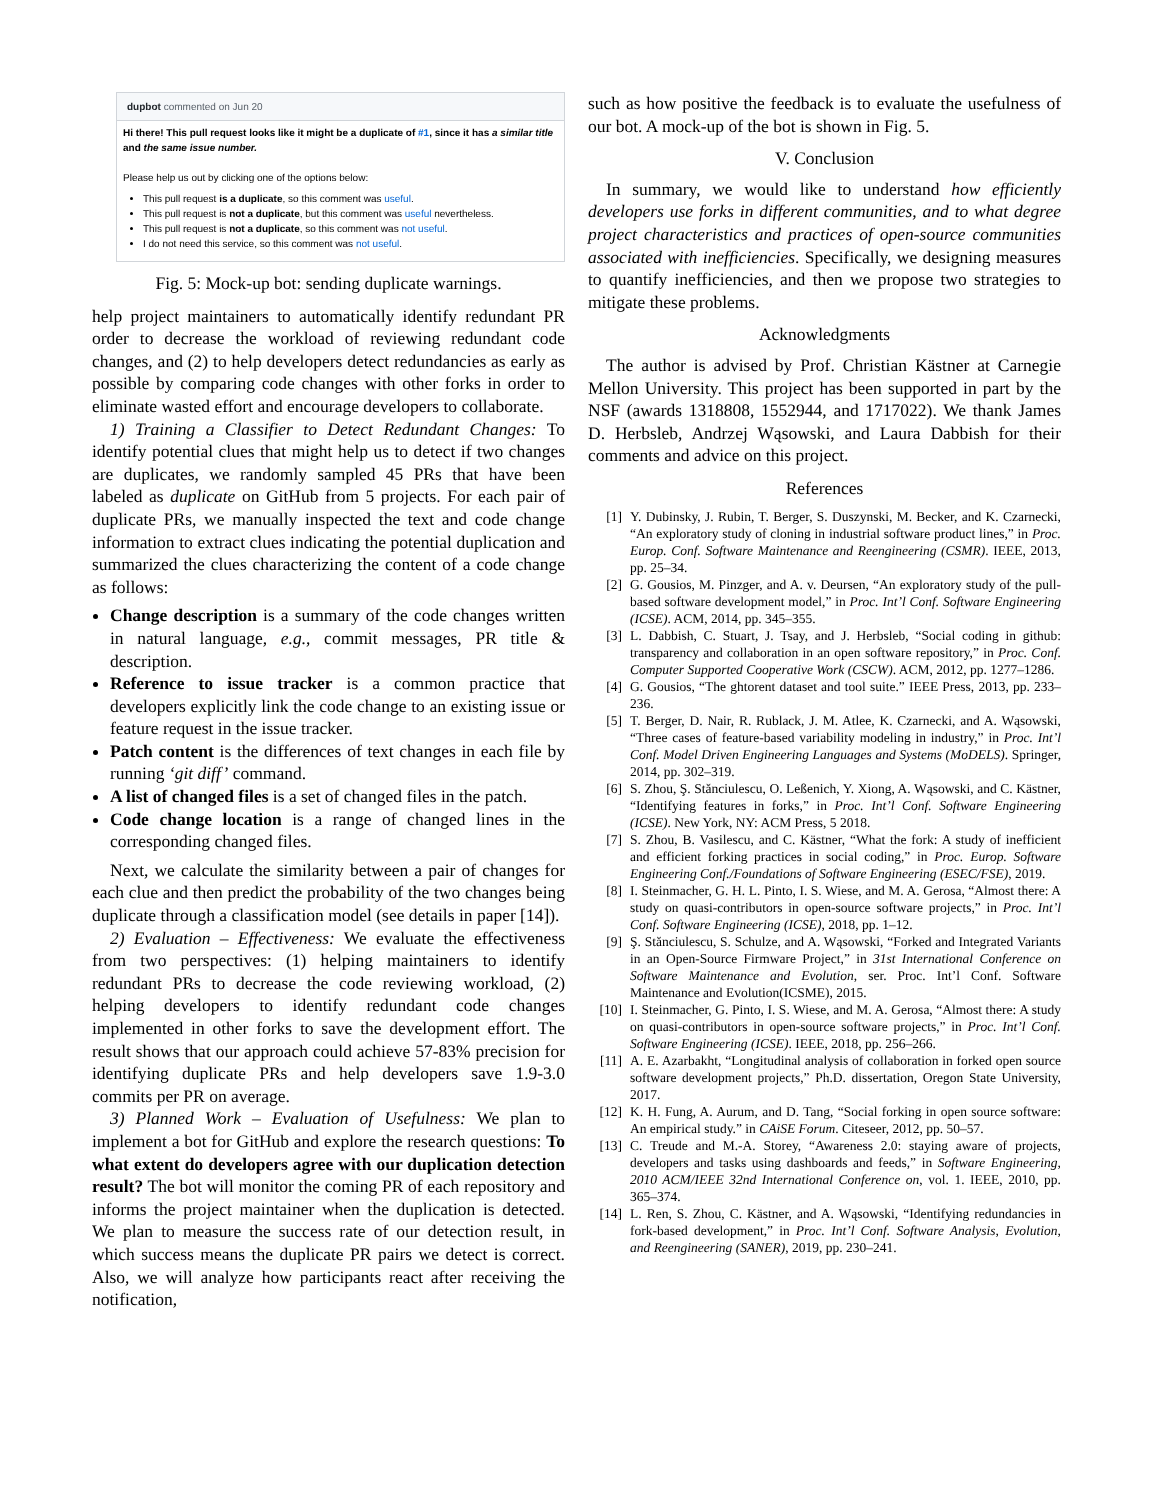dupbot commented on Jun 20
Hi there! This pull request looks like it might be a duplicate of #1, since it has a similar title and the same issue number.
Please help us out by clicking one of the options below:
This pull request is a duplicate, so this comment was useful.
This pull request is not a duplicate, but this comment was useful nevertheless.
This pull request is not a duplicate, so this comment was not useful.
I do not need this service, so this comment was not useful.
Fig. 5: Mock-up bot: sending duplicate warnings.
help project maintainers to automatically identify redundant PR order to decrease the workload of reviewing redundant code changes, and (2) to help developers detect redundancies as early as possible by comparing code changes with other forks in order to eliminate wasted effort and encourage developers to collaborate.
1) Training a Classifier to Detect Redundant Changes: To identify potential clues that might help us to detect if two changes are duplicates, we randomly sampled 45 PRs that have been labeled as duplicate on GitHub from 5 projects. For each pair of duplicate PRs, we manually inspected the text and code change information to extract clues indicating the potential duplication and summarized the clues characterizing the content of a code change as follows:
Change description is a summary of the code changes written in natural language, e.g., commit messages, PR title & description.
Reference to issue tracker is a common practice that developers explicitly link the code change to an existing issue or feature request in the issue tracker.
Patch content is the differences of text changes in each file by running ‘git diff’ command.
A list of changed files is a set of changed files in the patch.
Code change location is a range of changed lines in the corresponding changed files.
Next, we calculate the similarity between a pair of changes for each clue and then predict the probability of the two changes being duplicate through a classification model (see details in paper [14]).
2) Evaluation – Effectiveness: We evaluate the effectiveness from two perspectives: (1) helping maintainers to identify redundant PRs to decrease the code reviewing workload, (2) helping developers to identify redundant code changes implemented in other forks to save the development effort. The result shows that our approach could achieve 57-83% precision for identifying duplicate PRs and help developers save 1.9-3.0 commits per PR on average.
3) Planned Work – Evaluation of Usefulness: We plan to implement a bot for GitHub and explore the research questions: To what extent do developers agree with our duplication detection result? The bot will monitor the coming PR of each repository and informs the project maintainer when the duplication is detected. We plan to measure the success rate of our detection result, in which success means the duplicate PR pairs we detect is correct. Also, we will analyze how participants react after receiving the notification,
such as how positive the feedback is to evaluate the usefulness of our bot. A mock-up of the bot is shown in Fig. 5.
V. Conclusion
In summary, we would like to understand how efficiently developers use forks in different communities, and to what degree project characteristics and practices of open-source communities associated with inefficiencies. Specifically, we designing measures to quantify inefficiencies, and then we propose two strategies to mitigate these problems.
Acknowledgments
The author is advised by Prof. Christian Kästner at Carnegie Mellon University. This project has been supported in part by the NSF (awards 1318808, 1552944, and 1717022). We thank James D. Herbsleb, Andrzej Wąsowski, and Laura Dabbish for their comments and advice on this project.
References
[1] Y. Dubinsky, J. Rubin, T. Berger, S. Duszynski, M. Becker, and K. Czarnecki, “An exploratory study of cloning in industrial software product lines,” in Proc. Europ. Conf. Software Maintenance and Reengineering (CSMR). IEEE, 2013, pp. 25–34.
[2] G. Gousios, M. Pinzger, and A. v. Deursen, “An exploratory study of the pull-based software development model,” in Proc. Int’l Conf. Software Engineering (ICSE). ACM, 2014, pp. 345–355.
[3] L. Dabbish, C. Stuart, J. Tsay, and J. Herbsleb, “Social coding in github: transparency and collaboration in an open software repository,” in Proc. Conf. Computer Supported Cooperative Work (CSCW). ACM, 2012, pp. 1277–1286.
[4] G. Gousios, “The ghtorent dataset and tool suite.” IEEE Press, 2013, pp. 233–236.
[5] T. Berger, D. Nair, R. Rublack, J. M. Atlee, K. Czarnecki, and A. Wąsowski, “Three cases of feature-based variability modeling in industry,” in Proc. Int’l Conf. Model Driven Engineering Languages and Systems (MoDELS). Springer, 2014, pp. 302–319.
[6] S. Zhou, Ş. Stănciulescu, O. Leßenich, Y. Xiong, A. Wąsowski, and C. Kästner, “Identifying features in forks,” in Proc. Int’l Conf. Software Engineering (ICSE). New York, NY: ACM Press, 5 2018.
[7] S. Zhou, B. Vasilescu, and C. Kästner, “What the fork: A study of inefficient and efficient forking practices in social coding,” in Proc. Europ. Software Engineering Conf./Foundations of Software Engineering (ESEC/FSE), 2019.
[8] I. Steinmacher, G. H. L. Pinto, I. S. Wiese, and M. A. Gerosa, “Almost there: A study on quasi-contributors in open-source software projects,” in Proc. Int’l Conf. Software Engineering (ICSE), 2018, pp. 1–12.
[9] Ş. Stănciulescu, S. Schulze, and A. Wąsowski, “Forked and Integrated Variants in an Open-Source Firmware Project,” in 31st International Conference on Software Maintenance and Evolution, ser. Proc. Int’l Conf. Software Maintenance and Evolution(ICSME), 2015.
[10] I. Steinmacher, G. Pinto, I. S. Wiese, and M. A. Gerosa, “Almost there: A study on quasi-contributors in open-source software projects,” in Proc. Int’l Conf. Software Engineering (ICSE). IEEE, 2018, pp. 256–266.
[11] A. E. Azarbakht, “Longitudinal analysis of collaboration in forked open source software development projects,” Ph.D. dissertation, Oregon State University, 2017.
[12] K. H. Fung, A. Aurum, and D. Tang, “Social forking in open source software: An empirical study.” in CAiSE Forum. Citeseer, 2012, pp. 50–57.
[13] C. Treude and M.-A. Storey, “Awareness 2.0: staying aware of projects, developers and tasks using dashboards and feeds,” in Software Engineering, 2010 ACM/IEEE 32nd International Conference on, vol. 1. IEEE, 2010, pp. 365–374.
[14] L. Ren, S. Zhou, C. Kästner, and A. Wąsowski, “Identifying redundancies in fork-based development,” in Proc. Int’l Conf. Software Analysis, Evolution, and Reengineering (SANER), 2019, pp. 230–241.